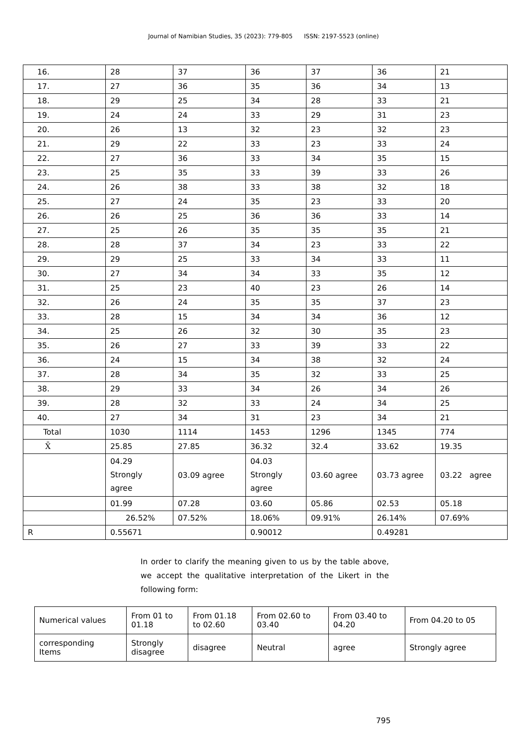Journal of Namibian Studies, 35 (2023): 779-805 ISSN: 2197-5523 (online)
| 16. | 28 | 37 | 36 | 37 | 36 | 21 |
| 17. | 27 | 36 | 35 | 36 | 34 | 13 |
| 18. | 29 | 25 | 34 | 28 | 33 | 21 |
| 19. | 24 | 24 | 33 | 29 | 31 | 23 |
| 20. | 26 | 13 | 32 | 23 | 32 | 23 |
| 21. | 29 | 22 | 33 | 23 | 33 | 24 |
| 22. | 27 | 36 | 33 | 34 | 35 | 15 |
| 23. | 25 | 35 | 33 | 39 | 33 | 26 |
| 24. | 26 | 38 | 33 | 38 | 32 | 18 |
| 25. | 27 | 24 | 35 | 23 | 33 | 20 |
| 26. | 26 | 25 | 36 | 36 | 33 | 14 |
| 27. | 25 | 26 | 35 | 35 | 35 | 21 |
| 28. | 28 | 37 | 34 | 23 | 33 | 22 |
| 29. | 29 | 25 | 33 | 34 | 33 | 11 |
| 30. | 27 | 34 | 34 | 33 | 35 | 12 |
| 31. | 25 | 23 | 40 | 23 | 26 | 14 |
| 32. | 26 | 24 | 35 | 35 | 37 | 23 |
| 33. | 28 | 15 | 34 | 34 | 36 | 12 |
| 34. | 25 | 26 | 32 | 30 | 35 | 23 |
| 35. | 26 | 27 | 33 | 39 | 33 | 22 |
| 36. | 24 | 15 | 34 | 38 | 32 | 24 |
| 37. | 28 | 34 | 35 | 32 | 33 | 25 |
| 38. | 29 | 33 | 34 | 26 | 34 | 26 |
| 39. | 28 | 32 | 33 | 24 | 34 | 25 |
| 40. | 27 | 34 | 31 | 23 | 34 | 21 |
| Total | 1030 | 1114 | 1453 | 1296 | 1345 | 774 |
| X̄ | 25.85 | 27.85 | 36.32 | 32.4 | 33.62 | 19.35 |
| | 04.29 Strongly agree | 03.09 agree | 04.03 Strongly agree | 03.60 agree | 03.73 agree | 03.22 agree |
| | 01.99 | 07.28 | 03.60 | 05.86 | 02.53 | 05.18 |
| | 26.52% | 07.52% | 18.06% | 09.91% | 26.14% | 07.69% |
| R | 0.55671 | | 0.90012 | | 0.49281 | |
In order to clarify the meaning given to us by the table above, we accept the qualitative interpretation of the Likert in the following form:
| Numerical values | From 01 to 01.18 | From 01.18 to 02.60 | From 02.60 to 03.40 | From 03.40 to 04.20 | From 04.20 to 05 |
| corresponding Items | Strongly disagree | disagree | Neutral | agree | Strongly agree |
795